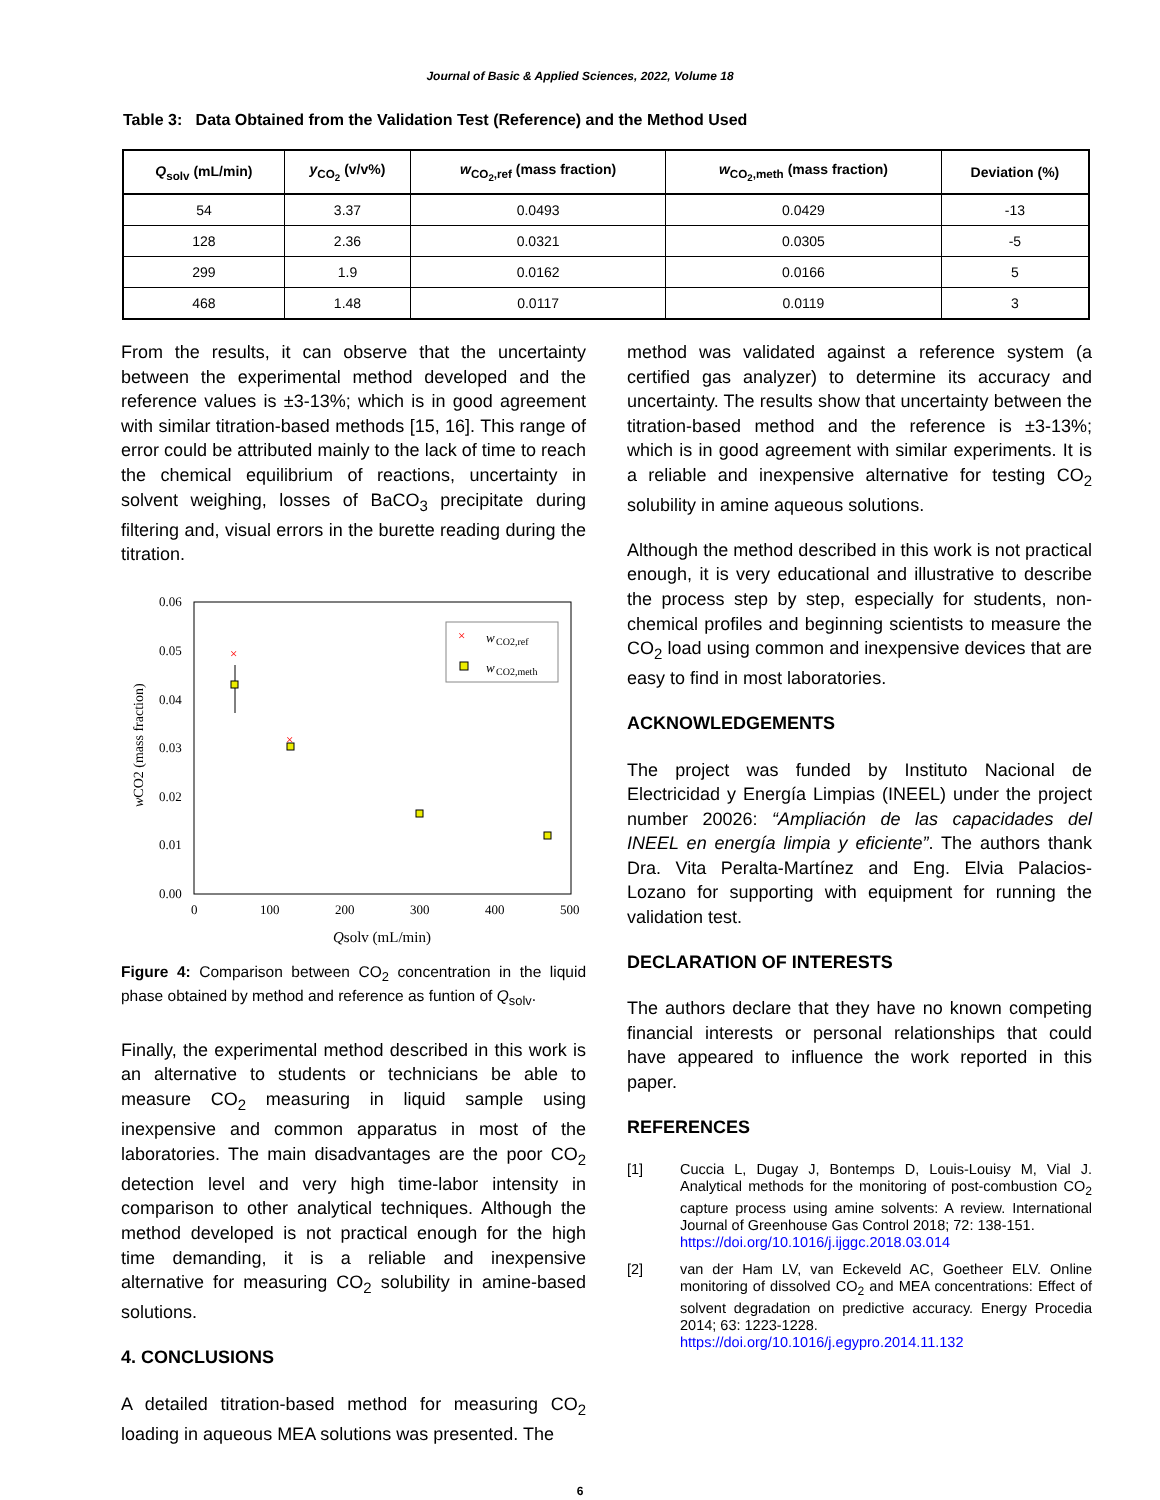Journal of Basic & Applied Sciences, 2022, Volume 18
Table 3: Data Obtained from the Validation Test (Reference) and the Method Used
| Q<sub>solv</sub> (mL/min) | y<sub>CO<sub>2</sub></sub> (v/v%) | w<sub>CO<sub>2</sub>,ref</sub> (mass fraction) | w<sub>CO<sub>2</sub>,meth</sub> (mass fraction) | Deviation (%) |
| --- | --- | --- | --- | --- |
| 54 | 3.37 | 0.0493 | 0.0429 | -13 |
| 128 | 2.36 | 0.0321 | 0.0305 | -5 |
| 299 | 1.9 | 0.0162 | 0.0166 | 5 |
| 468 | 1.48 | 0.0117 | 0.0119 | 3 |
From the results, it can observe that the uncertainty between the experimental method developed and the reference values is ±3-13%; which is in good agreement with similar titration-based methods [15, 16]. This range of error could be attributed mainly to the lack of time to reach the chemical equilibrium of reactions, uncertainty in solvent weighing, losses of BaCO<sub>3</sub> precipitate during filtering and, visual errors in the burette reading during the titration.
0.06
0.05
0.04
0.03
0.02
0.01
0.00
0
100
200
300
400
500
Qsolv (mL/min)
wCO2 (mass fraction)
×
w
CO2,ref
w
CO2,meth
×
×
Figure 4: Comparison between CO<sub>2</sub> concentration in the liquid phase obtained by method and reference as funtion of Q<sub>solv</sub>.
Finally, the experimental method described in this work is an alternative to students or technicians be able to measure CO<sub>2</sub> measuring in liquid sample using inexpensive and common apparatus in most of the laboratories. The main disadvantages are the poor CO<sub>2</sub> detection level and very high time-labor intensity in comparison to other analytical techniques. Although the method developed is not practical enough for the high time demanding, it is a reliable and inexpensive alternative for measuring CO<sub>2</sub> solubility in amine-based solutions.
4. CONCLUSIONS
A detailed titration-based method for measuring CO<sub>2</sub> loading in aqueous MEA solutions was presented. The
method was validated against a reference system (a certified gas analyzer) to determine its accuracy and uncertainty. The results show that uncertainty between the titration-based method and the reference is ±3-13%; which is in good agreement with similar experiments. It is a reliable and inexpensive alternative for testing CO<sub>2</sub> solubility in amine aqueous solutions.
Although the method described in this work is not practical enough, it is very educational and illustrative to describe the process step by step, especially for students, non-chemical profiles and beginning scientists to measure the CO<sub>2</sub> load using common and inexpensive devices that are easy to find in most laboratories.
ACKNOWLEDGEMENTS
The project was funded by Instituto Nacional de Electricidad y Energía Limpias (INEEL) under the project number 20026: “Ampliación de las capacidades del INEEL en energía limpia y eficiente”. The authors thank Dra. Vita Peralta-Martínez and Eng. Elvia Palacios-Lozano for supporting with equipment for running the validation test.
DECLARATION OF INTERESTS
The authors declare that they have no known competing financial interests or personal relationships that could have appeared to influence the work reported in this paper.
REFERENCES
[1] Cuccia L, Dugay J, Bontemps D, Louis-Louisy M, Vial J. Analytical methods for the monitoring of post-combustion CO<sub>2</sub> capture process using amine solvents: A review. International Journal of Greenhouse Gas Control 2018; 72: 138-151.
https://doi.org/10.1016/j.ijggc.2018.03.014
[2] van der Ham LV, van Eckeveld AC, Goetheer ELV. Online monitoring of dissolved CO<sub>2</sub> and MEA concentrations: Effect of solvent degradation on predictive accuracy. Energy Procedia 2014; 63: 1223-1228.
https://doi.org/10.1016/j.egypro.2014.11.132
6